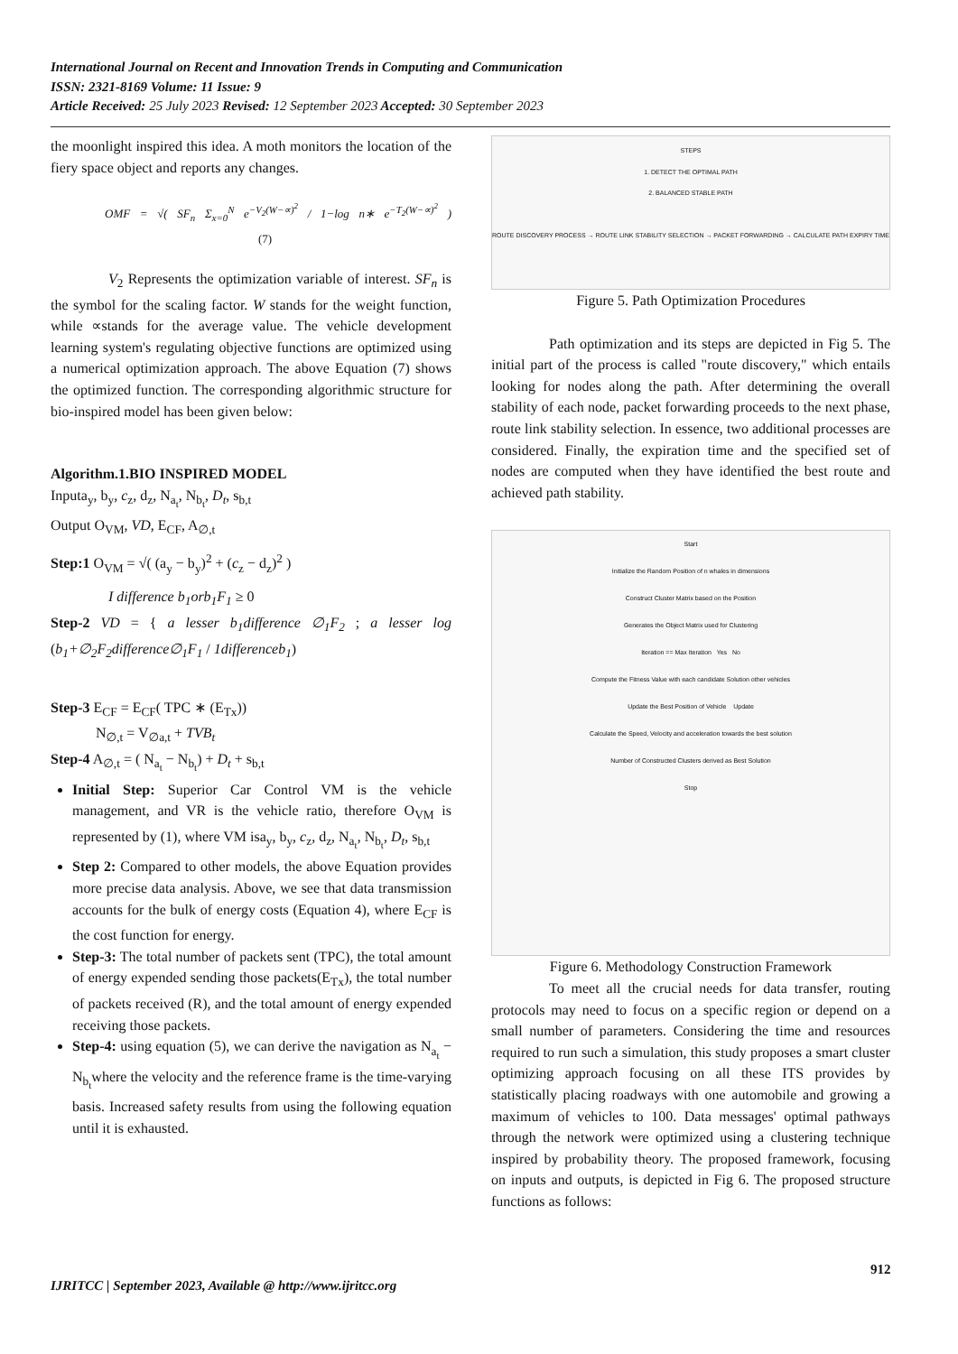International Journal on Recent and Innovation Trends in Computing and Communication
ISSN: 2321-8169 Volume: 11 Issue: 9
Article Received: 25 July 2023 Revised: 12 September 2023 Accepted: 30 September 2023
the moonlight inspired this idea. A moth monitors the location of the fiery space object and reports any changes.
OMF = √( SF<sub>n</sub> Σ<sub>x=0</sub><sup>N</sup> e<sup>−V<sub>2</sub>(W−∝)<sup>2</sup></sup> / 1−log n∗ e<sup>−T<sub>2</sub>(W−∝)<sup>2</sup></sup> ) (7)
V<sub>2</sub> Represents the optimization variable of interest. SF<sub>n</sub> is the symbol for the scaling factor. W stands for the weight function, while ∝stands for the average value. The vehicle development learning system's regulating objective functions are optimized using a numerical optimization approach. The above Equation (7) shows the optimized function. The corresponding algorithmic structure for bio-inspired model has been given below:
Algorithm.1.BIO INSPIRED MODEL
Inputa<sub>y</sub>, b<sub>y</sub>, c<sub>z</sub>, d<sub>z</sub>, N<sub>a<sub>t</sub></sub>, N<sub>b<sub>t</sub></sub>, D<sub>t</sub>, s<sub>b,t</sub>
Output O<sub>VM</sub>, VD, E<sub>CF</sub>, A<sub>∅,t</sub>
Step:1 O<sub>VM</sub> = √( (a<sub>y</sub> − b<sub>y</sub>)<sup>2</sup> + (c<sub>z</sub> − d<sub>z</sub>)<sup>2</sup> )
I difference b<sub>1</sub>orb<sub>1</sub>F<sub>1</sub> ≥ 0
Step-2 VD = { a lesser b<sub>1</sub>difference ∅<sub>1</sub>F<sub>2</sub> ; a lesser log (b<sub>1</sub>+∅<sub>2</sub>F<sub>2</sub>difference∅<sub>1</sub>F<sub>1</sub> / 1differenceb<sub>1</sub>)
Step-3 E<sub>CF</sub> = E<sub>CF</sub>( TPC ∗ (E<sub>Tx</sub>))
N<sub>∅,t</sub> = V<sub>∅a,t</sub> + TVB<sub>t</sub>
Step-4 A<sub>∅,t</sub> = ( N<sub>a<sub>t</sub></sub> − N<sub>b<sub>t</sub></sub>) + D<sub>t</sub> + s<sub>b,t</sub>
Initial Step: Superior Car Control VM is the vehicle management, and VR is the vehicle ratio, therefore O<sub>VM</sub> is represented by (1), where VM isa<sub>y</sub>, b<sub>y</sub>, c<sub>z</sub>, d<sub>z</sub>, N<sub>a<sub>t</sub></sub>, N<sub>b<sub>t</sub></sub>, D<sub>t</sub>, s<sub>b,t</sub>
Step 2: Compared to other models, the above Equation provides more precise data analysis. Above, we see that data transmission accounts for the bulk of energy costs (Equation 4), where E<sub>CF</sub> is the cost function for energy.
Step-3: The total number of packets sent (TPC), the total amount of energy expended sending those packets(E<sub>Tx</sub>), the total number of packets received (R), and the total amount of energy expended receiving those packets.
Step-4: using equation (5), we can derive the navigation as N<sub>a<sub>t</sub></sub> − N<sub>b<sub>t</sub></sub>where the velocity and the reference frame is the time-varying basis. Increased safety results from using the following equation until it is exhausted.
STEPS
1. DETECT THE OPTIMAL PATH
2. BALANCED STABLE PATH
ROUTE DISCOVERY PROCESS → ROUTE LINK STABILITY SELECTION → PACKET FORWARDING → CALCULATE PATH EXPIRY TIME
Figure 5. Path Optimization Procedures
Path optimization and its steps are depicted in Fig 5. The initial part of the process is called "route discovery," which entails looking for nodes along the path. After determining the overall stability of each node, packet forwarding proceeds to the next phase, route link stability selection. In essence, two additional processes are considered. Finally, the expiration time and the specified set of nodes are computed when they have identified the best route and achieved path stability.
Start
Initialize the Random Position of n whales in dimensions
Construct Cluster Matrix based on the Position
Generates the Object Matrix used for Clustering
Iteration == Max Iteration Yes No
Compute the Fitness Value with each candidate Solution other vehicles
Update the Best Position of Vehicle Update
Calculate the Speed, Velocity and acceleration towards the best solution
Number of Constructed Clusters derived as Best Solution
Stop
Figure 6. Methodology Construction Framework
To meet all the crucial needs for data transfer, routing protocols may need to focus on a specific region or depend on a small number of parameters. Considering the time and resources required to run such a simulation, this study proposes a smart cluster optimizing approach focusing on all these ITS provides by statistically placing roadways with one automobile and growing a maximum of vehicles to 100. Data messages' optimal pathways through the network were optimized using a clustering technique inspired by probability theory. The proposed framework, focusing on inputs and outputs, is depicted in Fig 6. The proposed structure functions as follows:
912
IJRITCC | September 2023, Available @ http://www.ijritcc.org